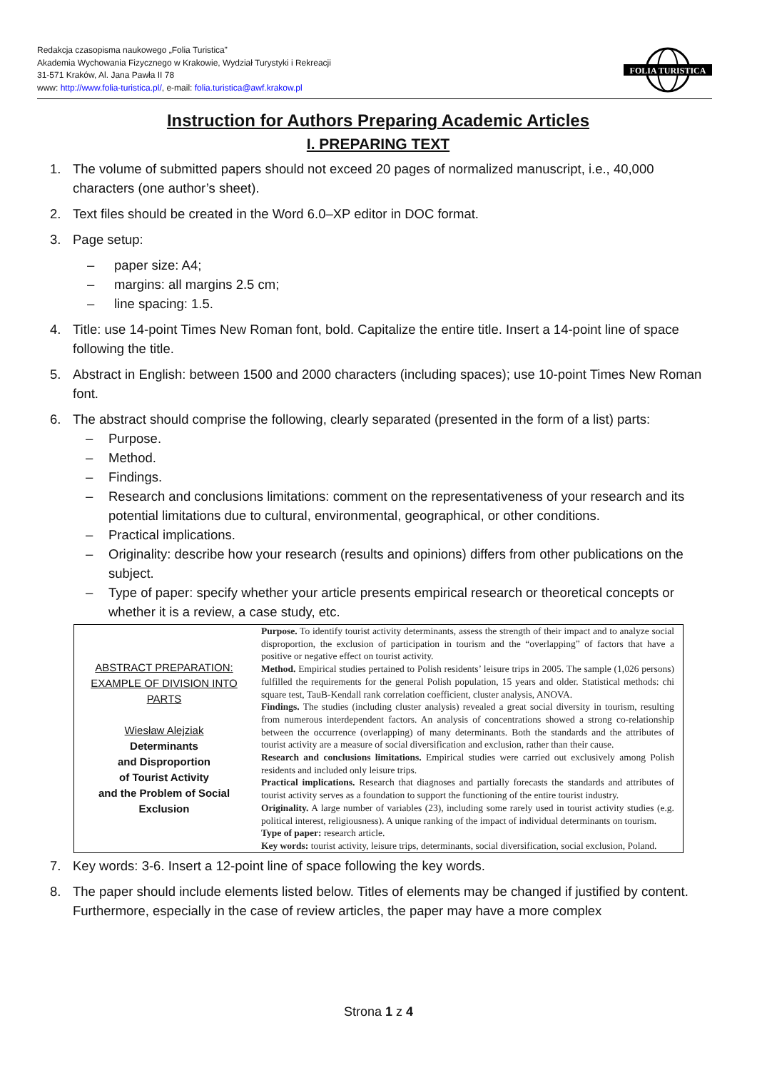Redakcja czasopisma naukowego „Folia Turistica”
Akademia Wychowania Fizycznego w Krakowie, Wydział Turystyki i Rekreacji
31-571 Kraków, Al. Jana Pawła II 78
www: http://www.folia-turistica.pl/, e-mail: folia.turistica@awf.krakow.pl
FOLIA TURISTICA
Instruction for Authors Preparing Academic Articles
I. PREPARING TEXT
1. The volume of submitted papers should not exceed 20 pages of normalized manuscript, i.e., 40,000 characters (one author’s sheet).
2. Text files should be created in the Word 6.0–XP editor in DOC format.
3. Page setup:
– paper size: A4;
– margins: all margins 2.5 cm;
– line spacing: 1.5.
4. Title: use 14-point Times New Roman font, bold. Capitalize the entire title. Insert a 14-point line of space following the title.
5. Abstract in English: between 1500 and 2000 characters (including spaces); use 10-point Times New Roman font.
6. The abstract should comprise the following, clearly separated (presented in the form of a list) parts:
– Purpose.
– Method.
– Findings.
– Research and conclusions limitations: comment on the representativeness of your research and its potential limitations due to cultural, environmental, geographical, or other conditions.
– Practical implications.
– Originality: describe how your research (results and opinions) differs from other publications on the subject.
– Type of paper: specify whether your article presents empirical research or theoretical concepts or whether it is a review, a case study, etc.
| ABSTRACT PREPARATION: EXAMPLE OF DIVISION INTO PARTS Wiesław Alejziak Determinants and Disproportion of Tourist Activity and the Problem of Social Exclusion | Purpose. To identify tourist activity determinants, assess the strength of their impact and to analyze social disproportion, the exclusion of participation in tourism and the “overlapping” of factors that have a positive or negative effect on tourist activity. Method. Empirical studies pertained to Polish residents’ leisure trips in 2005. The sample (1,026 persons) fulfilled the requirements for the general Polish population, 15 years and older. Statistical methods: chi square test, TauB-Kendall rank correlation coefficient, cluster analysis, ANOVA. Findings. The studies (including cluster analysis) revealed a great social diversity in tourism, resulting from numerous interdependent factors. An analysis of concentrations showed a strong co-relationship between the occurrence (overlapping) of many determinants. Both the standards and the attributes of tourist activity are a measure of social diversification and exclusion, rather than their cause. Research and conclusions limitations. Empirical studies were carried out exclusively among Polish residents and included only leisure trips. Practical implications. Research that diagnoses and partially forecasts the standards and attributes of tourist activity serves as a foundation to support the functioning of the entire tourist industry. Originality. A large number of variables (23), including some rarely used in tourist activity studies (e.g. political interest, religiousness). A unique ranking of the impact of individual determinants on tourism. Type of paper: research article. Key words: tourist activity, leisure trips, determinants, social diversification, social exclusion, Poland. |
7. Key words: 3-6. Insert a 12-point line of space following the key words.
8. The paper should include elements listed below. Titles of elements may be changed if justified by content. Furthermore, especially in the case of review articles, the paper may have a more complex
Strona 1 z 4